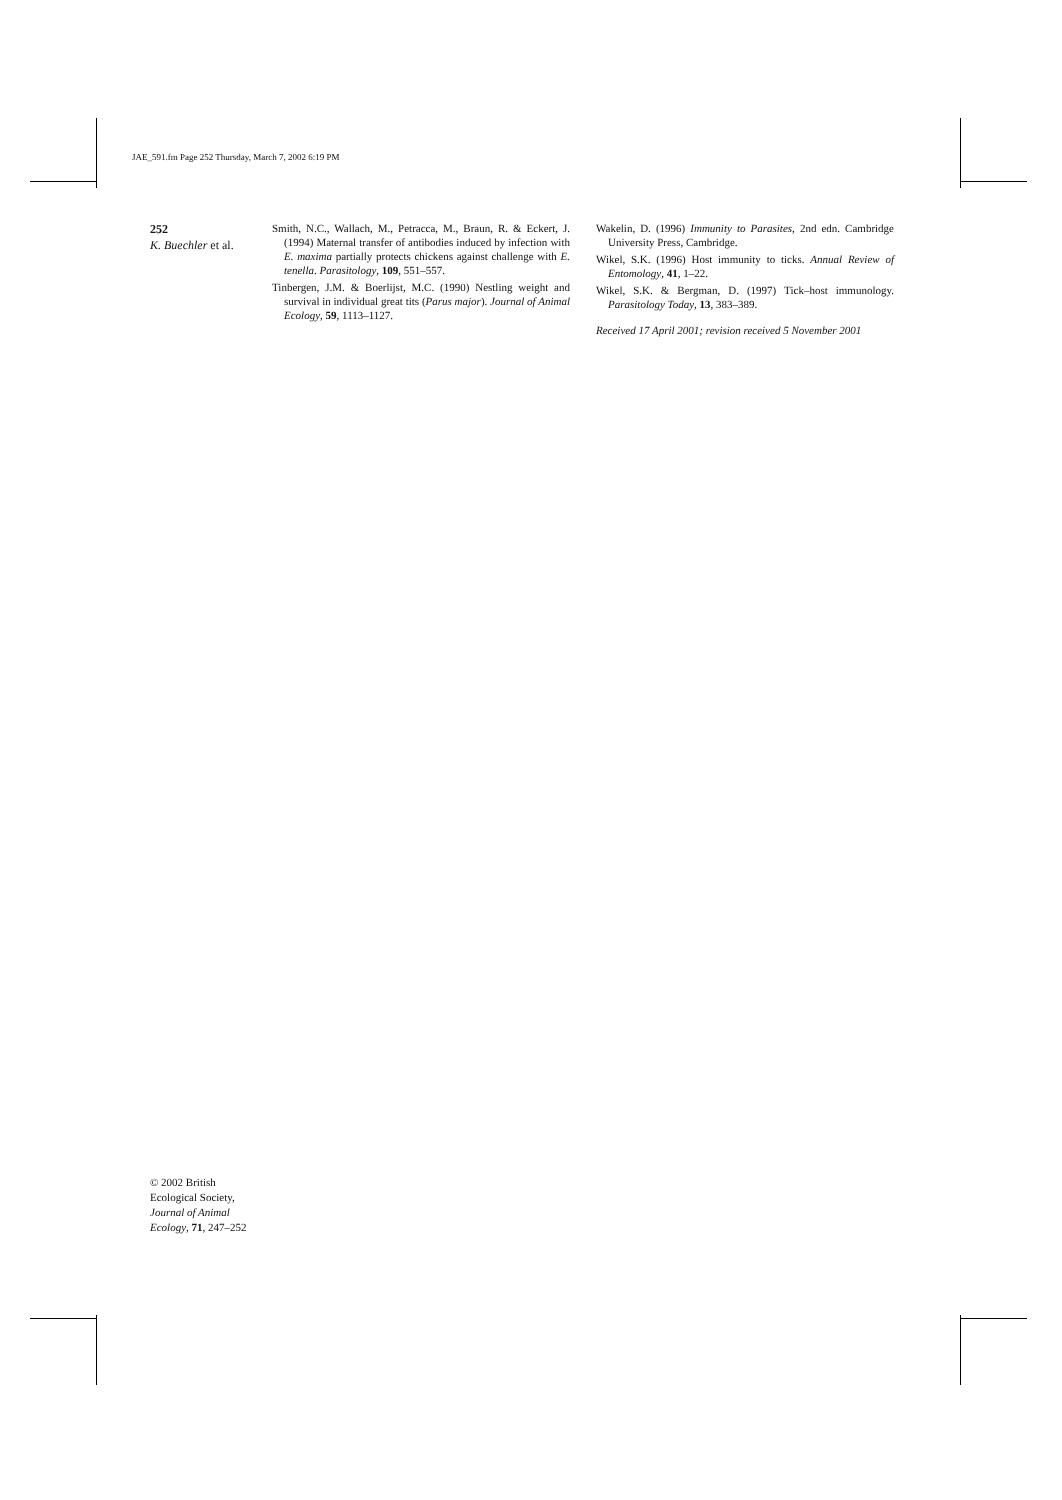JAE_591.fm Page 252 Thursday, March 7, 2002 6:19 PM
252
K. Buechler et al.
Smith, N.C., Wallach, M., Petracca, M., Braun, R. & Eckert, J. (1994) Maternal transfer of antibodies induced by infection with E. maxima partially protects chickens against challenge with E. tenella. Parasitology, 109, 551–557.
Tinbergen, J.M. & Boerlijst, M.C. (1990) Nestling weight and survival in individual great tits (Parus major). Journal of Animal Ecology, 59, 1113–1127.
Wakelin, D. (1996) Immunity to Parasites, 2nd edn. Cambridge University Press, Cambridge.
Wikel, S.K. (1996) Host immunity to ticks. Annual Review of Entomology, 41, 1–22.
Wikel, S.K. & Bergman, D. (1997) Tick–host immunology. Parasitology Today, 13, 383–389.
Received 17 April 2001; revision received 5 November 2001
© 2002 British Ecological Society, Journal of Animal Ecology, 71, 247–252